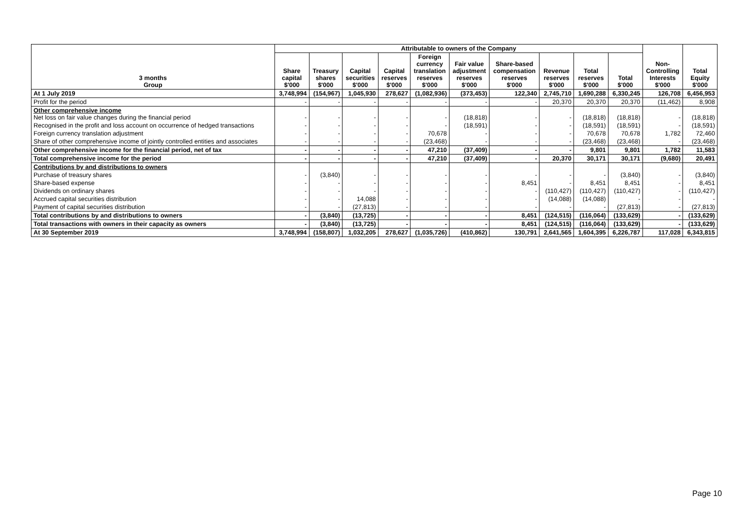| 3 months Group | Attributable to owners of the Company | | | | | | | | | | Non- Controlling Interests $'000 | Total Equity $'000 |
| --- | --- | --- | --- | --- | --- | --- | --- | --- | --- | --- | --- | --- |
| | Share capital $'000 | Treasury shares $'000 | Capital securities $'000 | Capital reserves $'000 | Foreign currency translation reserves $'000 | Fair value adjustment reserves $'000 | Share-based compensation reserves $'000 | Revenue reserves $'000 | Total reserves $'000 | Total $'000 | | |
| At 1 July 2019 | 3,748,994 | (154,967) | 1,045,930 | 278,627 | (1,082,936) | (373,453) | 122,340 | 2,745,710 | 1,690,288 | 6,330,245 | 126,708 | 6,456,953 |
| Profit for the period | - | - | - | - | - | - | - | 20,370 | 20,370 | 20,370 | (11,462) | 8,908 |
| Other comprehensive income Net loss on fair value changes during the financial period | - | - | - | - | - | (18,818) | - | - | (18,818) | (18,818) | - | (18,818) |
| Recognised in the profit and loss account on occurrence of hedged transactions | - | - | - | - | - | (18,591) | - | - | (18,591) | (18,591) | - | (18,591) |
| Foreign currency translation adjustment | - | - | - | - | 70,678 | - | - | - | 70,678 | 70,678 | 1,782 | 72,460 |
| Share of other comprehensive income of jointly controlled entities and associates | - | - | - | - | (23,468) | - | - | - | (23,468) | (23,468) | - | (23,468) |
| Other comprehensive income for the financial period, net of tax | - | - | - | - | 47,210 | (37,409) | - | - | 9,801 | 9,801 | 1,782 | 11,583 |
| Total comprehensive income for the period | - | - | - | - | 47,210 | (37,409) | - | 20,370 | 30,171 | 30,171 | (9,680) | 20,491 |
| Contributions by and distributions to owners | | | | | | | | | | | | |
| Purchase of treasury shares | - | (3,840) | - | - | - | - | - | - | - | (3,840) | - | (3,840) |
| Share-based expense | - | - | - | - | - | - | 8,451 | - | 8,451 | 8,451 | - | 8,451 |
| Dividends on ordinary shares | - | - | - | - | - | - | - | (110,427) | (110,427) | (110,427) | - | (110,427) |
| Accrued capital securities distribution | - | - | 14,088 | - | - | - | - | (14,088) | (14,088) | - | - | - |
| Payment of capital securities distribution | - | - | (27,813) | - | - | - | - | - | - | (27,813) | - | (27,813) |
| Total contributions by and distributions to owners | - | (3,840) | (13,725) | - | - | - | 8,451 | (124,515) | (116,064) | (133,629) | - | (133,629) |
| Total transactions with owners in their capacity as owners | - | (3,840) | (13,725) | - | - | - | 8,451 | (124,515) | (116,064) | (133,629) | - | (133,629) |
| At 30 September 2019 | 3,748,994 | (158,807) | 1,032,205 | 278,627 | (1,035,726) | (410,862) | 130,791 | 2,641,565 | 1,604,395 | 6,226,787 | 117,028 | 6,343,815 |
Page 10